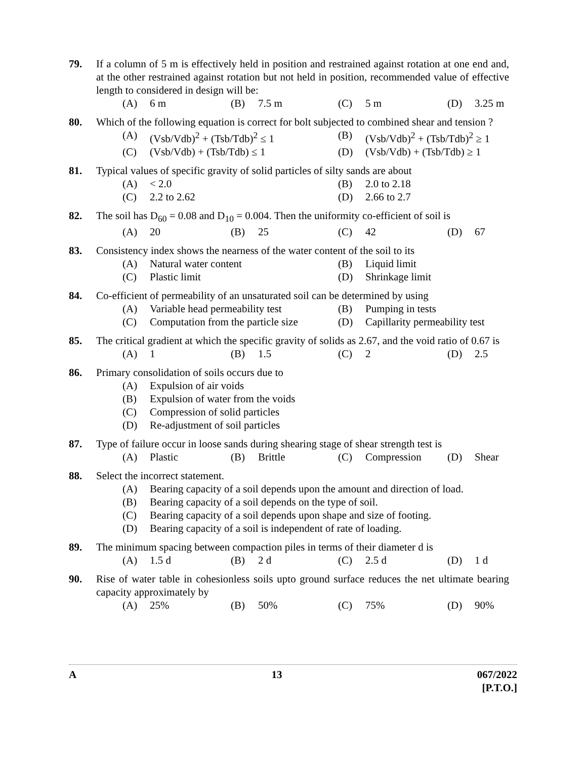79. If a column of 5 m is effectively held in position and restrained against rotation at one end and, at the other restrained against rotation but not held in position, recommended value of effective length to considered in design will be:
(A) 6 m
(B) 7.5 m
(C) 5 m
(D) 3.25 m
80. Which of the following equation is correct for bolt subjected to combined shear and tension ?
(A) (Vsb/Vdb)<sup>2</sup> + (Tsb/Tdb)<sup>2</sup> ≤ 1
(B) (Vsb/Vdb)<sup>2</sup> + (Tsb/Tdb)<sup>2</sup> ≥ 1
(C) (Vsb/Vdb) + (Tsb/Tdb) ≤ 1
(D) (Vsb/Vdb) + (Tsb/Tdb) ≥ 1
81. Typical values of specific gravity of solid particles of silty sands are about
(A) < 2.0
(B) 2.0 to 2.18
(C) 2.2 to 2.62
(D) 2.66 to 2.7
82. The soil has D<sub>60</sub> = 0.08 and D<sub>10</sub> = 0.004. Then the uniformity co-efficient of soil is
(A) 20
(B) 25
(C) 42
(D) 67
83. Consistency index shows the nearness of the water content of the soil to its
(A) Natural water content
(B) Liquid limit
(C) Plastic limit
(D) Shrinkage limit
84. Co-efficient of permeability of an unsaturated soil can be determined by using
(A) Variable head permeability test
(B) Pumping in tests
(C) Computation from the particle size
(D) Capillarity permeability test
85. The critical gradient at which the specific gravity of solids as 2.67, and the void ratio of 0.67 is
(A) 1
(B) 1.5
(C) 2
(D) 2.5
86. Primary consolidation of soils occurs due to
(A) Expulsion of air voids
(B) Expulsion of water from the voids
(C) Compression of solid particles
(D) Re-adjustment of soil particles
87. Type of failure occur in loose sands during shearing stage of shear strength test is
(A) Plastic
(B) Brittle
(C) Compression
(D) Shear
88. Select the incorrect statement.
(A) Bearing capacity of a soil depends upon the amount and direction of load.
(B) Bearing capacity of a soil depends on the type of soil.
(C) Bearing capacity of a soil depends upon shape and size of footing.
(D) Bearing capacity of a soil is independent of rate of loading.
89. The minimum spacing between compaction piles in terms of their diameter d is
(A) 1.5 d
(B) 2 d
(C) 2.5 d
(D) 1 d
90. Rise of water table in cohesionless soils upto ground surface reduces the net ultimate bearing capacity approximately by
(A) 25%
(B) 50%
(C) 75%
(D) 90%
A 13 067/2022
[P.T.O.]